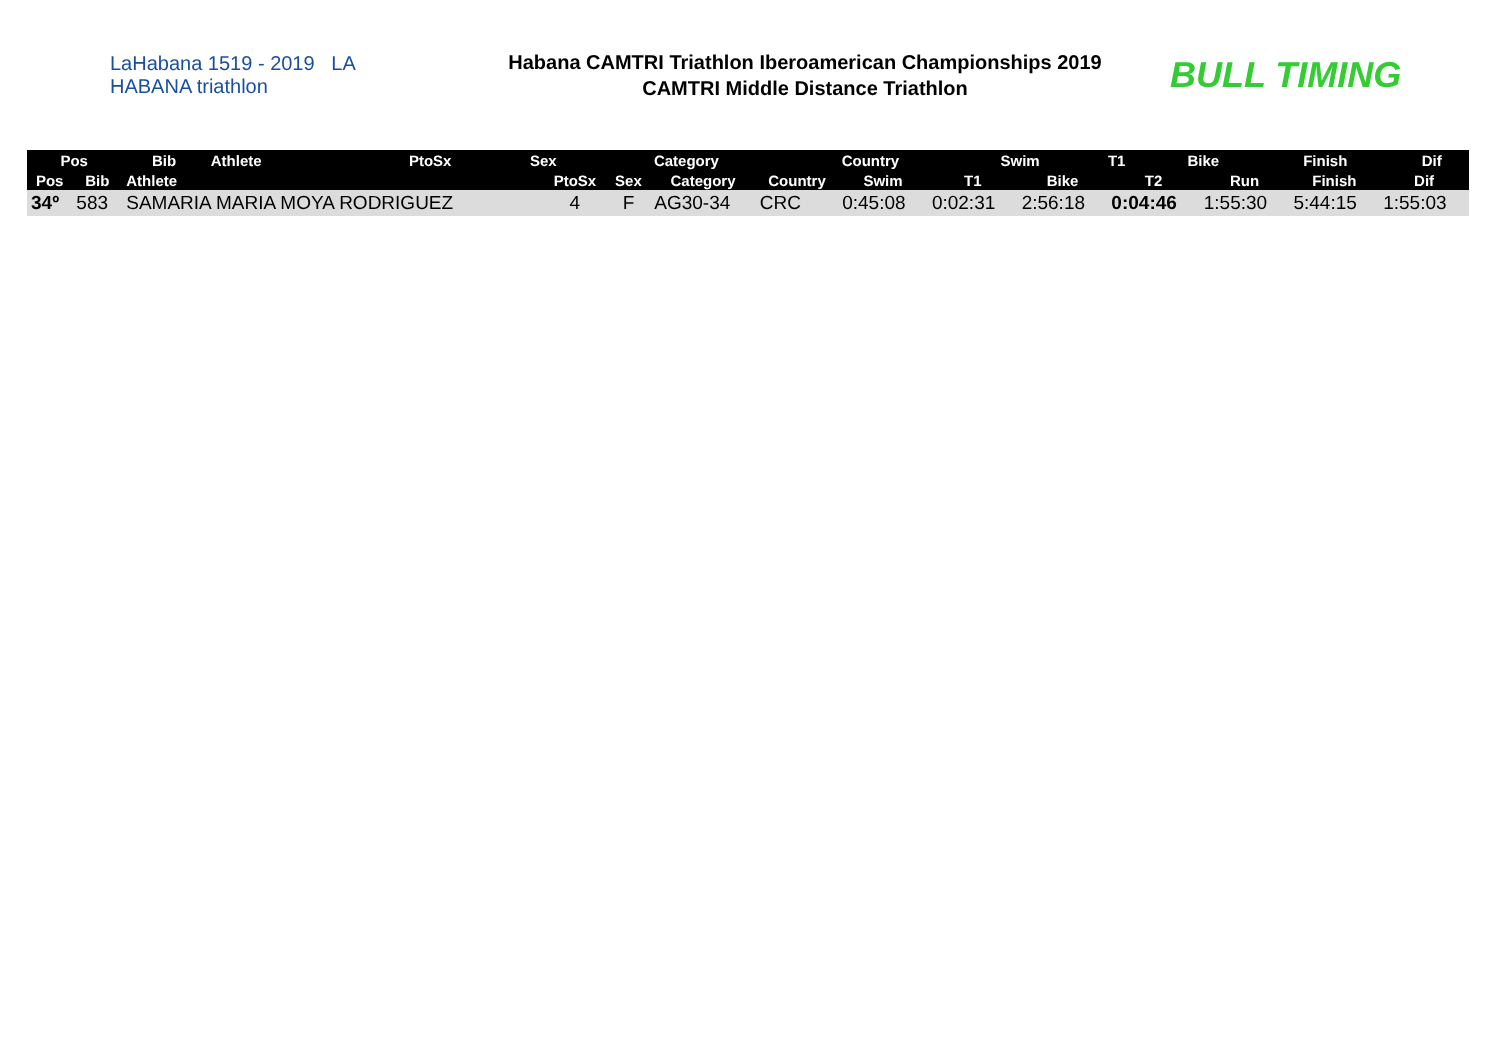LaHabana 1519 - 2019 LA HABANA triathlon
Habana CAMTRI Triathlon Iberoamerican Championships 2019
CAMTRI Middle Distance Triathlon
BULL TIMING
| Pos | Bib | Athlete | PtoSx | Sex | Category | Country | Swim | T1 | Bike | Finish | Dif |
| --- | --- | --- | --- | --- | --- | --- | --- | --- | --- | --- | --- |
| Pos | Bib | Athlete | PtoSx | Sex | Category | Country | Swim | T1 | Bike | T2 | Run | Finish | Dif |
| --- | --- | --- | --- | --- | --- | --- | --- | --- | --- | --- | --- | --- | --- |
| 34º | 583 | SAMARIA MARIA MOYA RODRIGUEZ | 4 | F | AG30-34 | CRC | 0:45:08 | 0:02:31 | 2:56:18 | 0:04:46 | 1:55:30 | 5:44:15 | 1:55:03 |